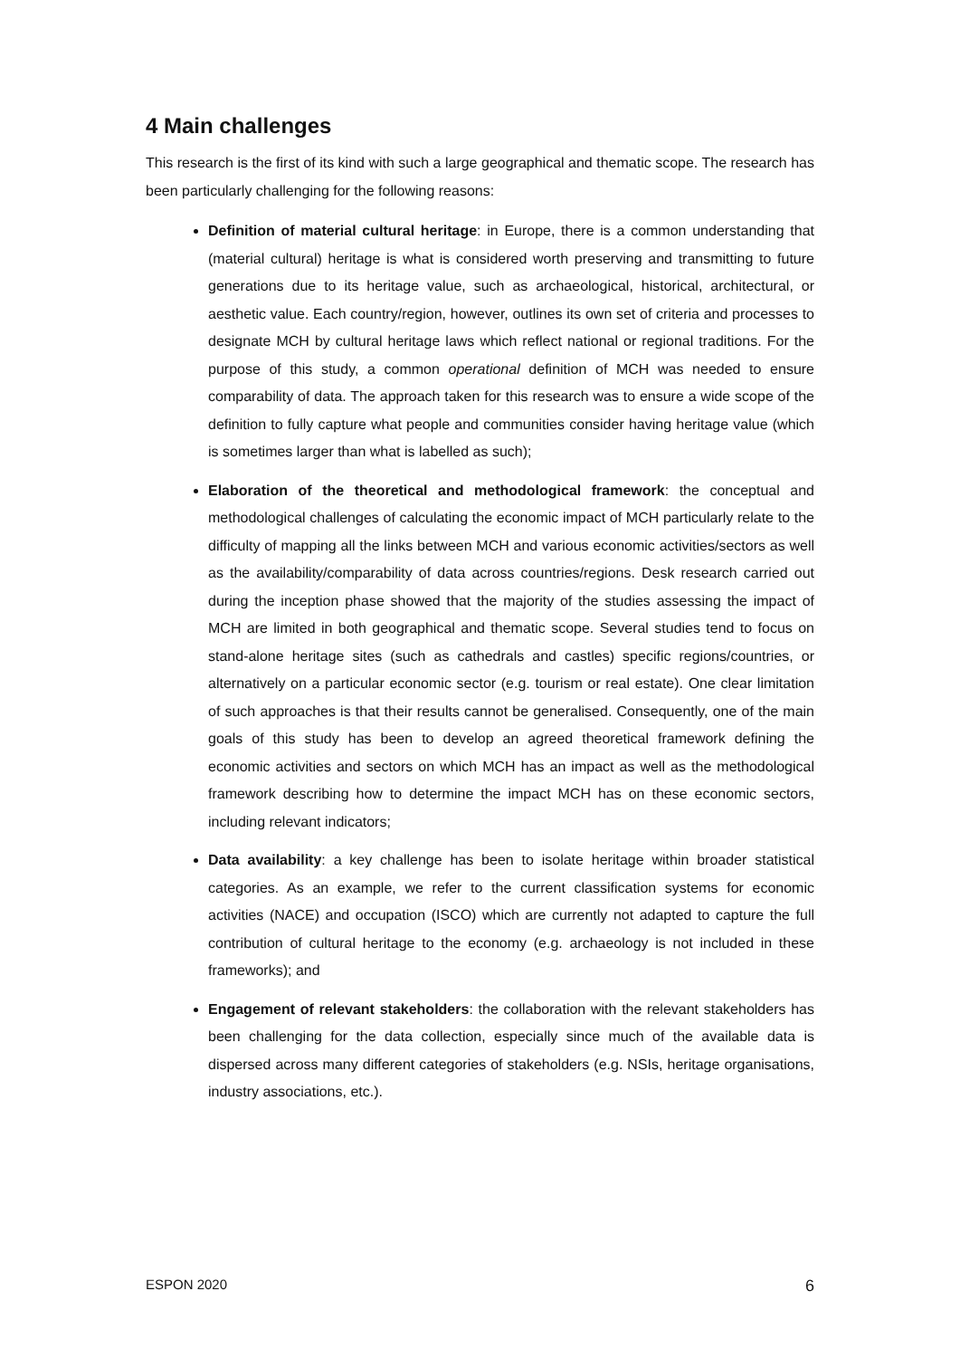4 Main challenges
This research is the first of its kind with such a large geographical and thematic scope. The research has been particularly challenging for the following reasons:
Definition of material cultural heritage: in Europe, there is a common understanding that (material cultural) heritage is what is considered worth preserving and transmitting to future generations due to its heritage value, such as archaeological, historical, architectural, or aesthetic value. Each country/region, however, outlines its own set of criteria and processes to designate MCH by cultural heritage laws which reflect national or regional traditions. For the purpose of this study, a common operational definition of MCH was needed to ensure comparability of data. The approach taken for this research was to ensure a wide scope of the definition to fully capture what people and communities consider having heritage value (which is sometimes larger than what is labelled as such);
Elaboration of the theoretical and methodological framework: the conceptual and methodological challenges of calculating the economic impact of MCH particularly relate to the difficulty of mapping all the links between MCH and various economic activities/sectors as well as the availability/comparability of data across countries/regions. Desk research carried out during the inception phase showed that the majority of the studies assessing the impact of MCH are limited in both geographical and thematic scope. Several studies tend to focus on stand-alone heritage sites (such as cathedrals and castles) specific regions/countries, or alternatively on a particular economic sector (e.g. tourism or real estate). One clear limitation of such approaches is that their results cannot be generalised. Consequently, one of the main goals of this study has been to develop an agreed theoretical framework defining the economic activities and sectors on which MCH has an impact as well as the methodological framework describing how to determine the impact MCH has on these economic sectors, including relevant indicators;
Data availability: a key challenge has been to isolate heritage within broader statistical categories. As an example, we refer to the current classification systems for economic activities (NACE) and occupation (ISCO) which are currently not adapted to capture the full contribution of cultural heritage to the economy (e.g. archaeology is not included in these frameworks); and
Engagement of relevant stakeholders: the collaboration with the relevant stakeholders has been challenging for the data collection, especially since much of the available data is dispersed across many different categories of stakeholders (e.g. NSIs, heritage organisations, industry associations, etc.).
ESPON 2020 6